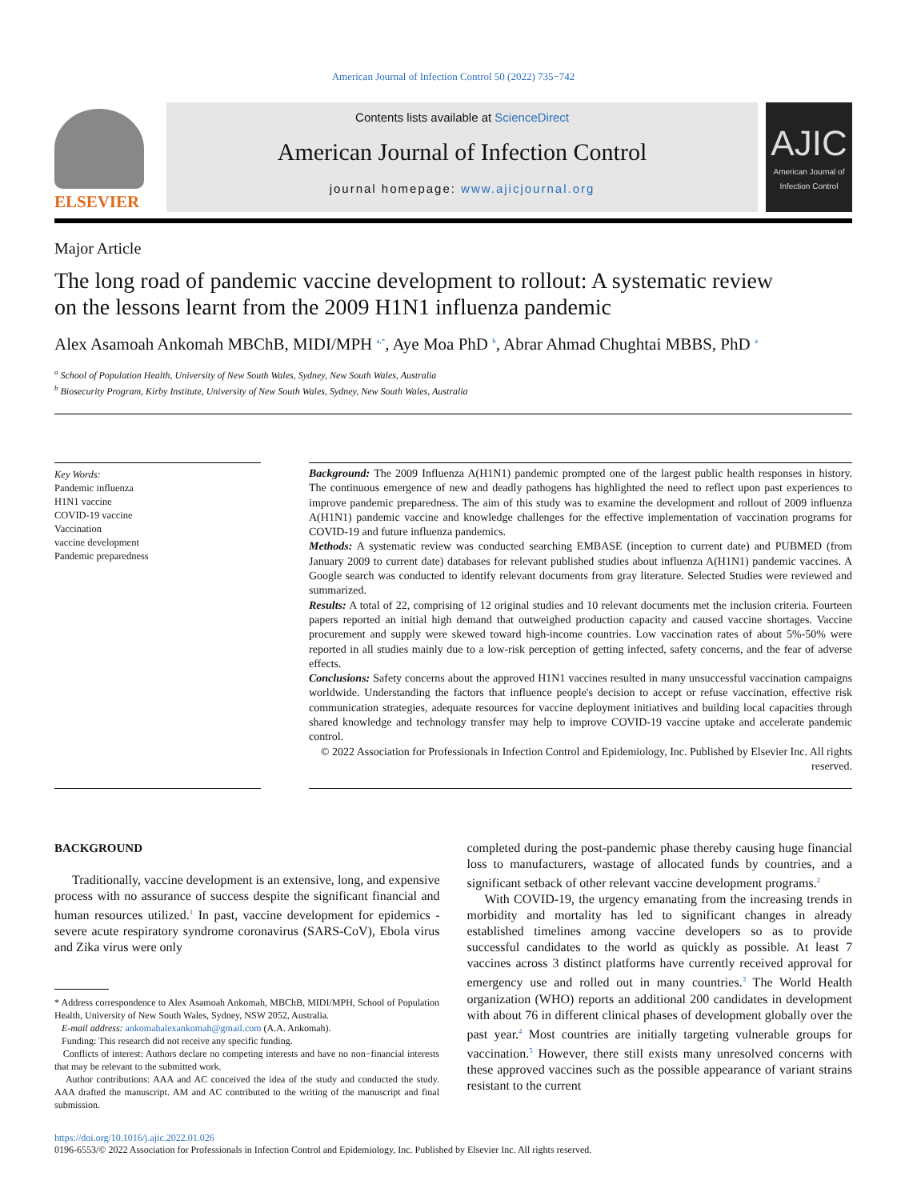American Journal of Infection Control 50 (2022) 735−742
ELSEVIER
Contents lists available at ScienceDirect
American Journal of Infection Control
journal homepage: www.ajicjournal.org
AJIC
American Journal of Infection Control
Major Article
The long road of pandemic vaccine development to rollout: A systematic review on the lessons learnt from the 2009 H1N1 influenza pandemic
Alex Asamoah Ankomah MBChB, MIDI/MPH <sup>a,*</sup>, Aye Moa PhD <sup>b</sup>, Abrar Ahmad Chughtai MBBS, PhD <sup>a</sup>
<sup>a</sup> School of Population Health, University of New South Wales, Sydney, New South Wales, Australia
<sup>b</sup> Biosecurity Program, Kirby Institute, University of New South Wales, Sydney, New South Wales, Australia
Key Words:
Pandemic influenza
H1N1 vaccine
COVID-19 vaccine
Vaccination
vaccine development
Pandemic preparedness
Background: The 2009 Influenza A(H1N1) pandemic prompted one of the largest public health responses in history. The continuous emergence of new and deadly pathogens has highlighted the need to reflect upon past experiences to improve pandemic preparedness. The aim of this study was to examine the development and rollout of 2009 influenza A(H1N1) pandemic vaccine and knowledge challenges for the effective implementation of vaccination programs for COVID-19 and future influenza pandemics.
Methods: A systematic review was conducted searching EMBASE (inception to current date) and PUBMED (from January 2009 to current date) databases for relevant published studies about influenza A(H1N1) pandemic vaccines. A Google search was conducted to identify relevant documents from gray literature. Selected Studies were reviewed and summarized.
Results: A total of 22, comprising of 12 original studies and 10 relevant documents met the inclusion criteria. Fourteen papers reported an initial high demand that outweighed production capacity and caused vaccine shortages. Vaccine procurement and supply were skewed toward high-income countries. Low vaccination rates of about 5%-50% were reported in all studies mainly due to a low-risk perception of getting infected, safety concerns, and the fear of adverse effects.
Conclusions: Safety concerns about the approved H1N1 vaccines resulted in many unsuccessful vaccination campaigns worldwide. Understanding the factors that influence people's decision to accept or refuse vaccination, effective risk communication strategies, adequate resources for vaccine deployment initiatives and building local capacities through shared knowledge and technology transfer may help to improve COVID-19 vaccine uptake and accelerate pandemic control.
© 2022 Association for Professionals in Infection Control and Epidemiology, Inc. Published by Elsevier Inc. All rights reserved.
BACKGROUND
Traditionally, vaccine development is an extensive, long, and expensive process with no assurance of success despite the significant financial and human resources utilized.<sup>1</sup> In past, vaccine development for epidemics - severe acute respiratory syndrome coronavirus (SARS-CoV), Ebola virus and Zika virus were only
* Address correspondence to Alex Asamoah Ankomah, MBChB, MIDI/MPH, School of Population Health, University of New South Wales, Sydney, NSW 2052, Australia.
E-mail address: ankomahalexankomah@gmail.com (A.A. Ankomah).
Funding: This research did not receive any specific funding.
Conflicts of interest: Authors declare no competing interests and have no non−financial interests that may be relevant to the submitted work.
Author contributions: AAA and AC conceived the idea of the study and conducted the study. AAA drafted the manuscript. AM and AC contributed to the writing of the manuscript and final submission.
completed during the post-pandemic phase thereby causing huge financial loss to manufacturers, wastage of allocated funds by countries, and a significant setback of other relevant vaccine development programs.<sup>2</sup>
With COVID-19, the urgency emanating from the increasing trends in morbidity and mortality has led to significant changes in already established timelines among vaccine developers so as to provide successful candidates to the world as quickly as possible. At least 7 vaccines across 3 distinct platforms have currently received approval for emergency use and rolled out in many countries.<sup>3</sup> The World Health organization (WHO) reports an additional 200 candidates in development with about 76 in different clinical phases of development globally over the past year.<sup>4</sup> Most countries are initially targeting vulnerable groups for vaccination.<sup>5</sup> However, there still exists many unresolved concerns with these approved vaccines such as the possible appearance of variant strains resistant to the current
https://doi.org/10.1016/j.ajic.2022.01.026
0196-6553/© 2022 Association for Professionals in Infection Control and Epidemiology, Inc. Published by Elsevier Inc. All rights reserved.